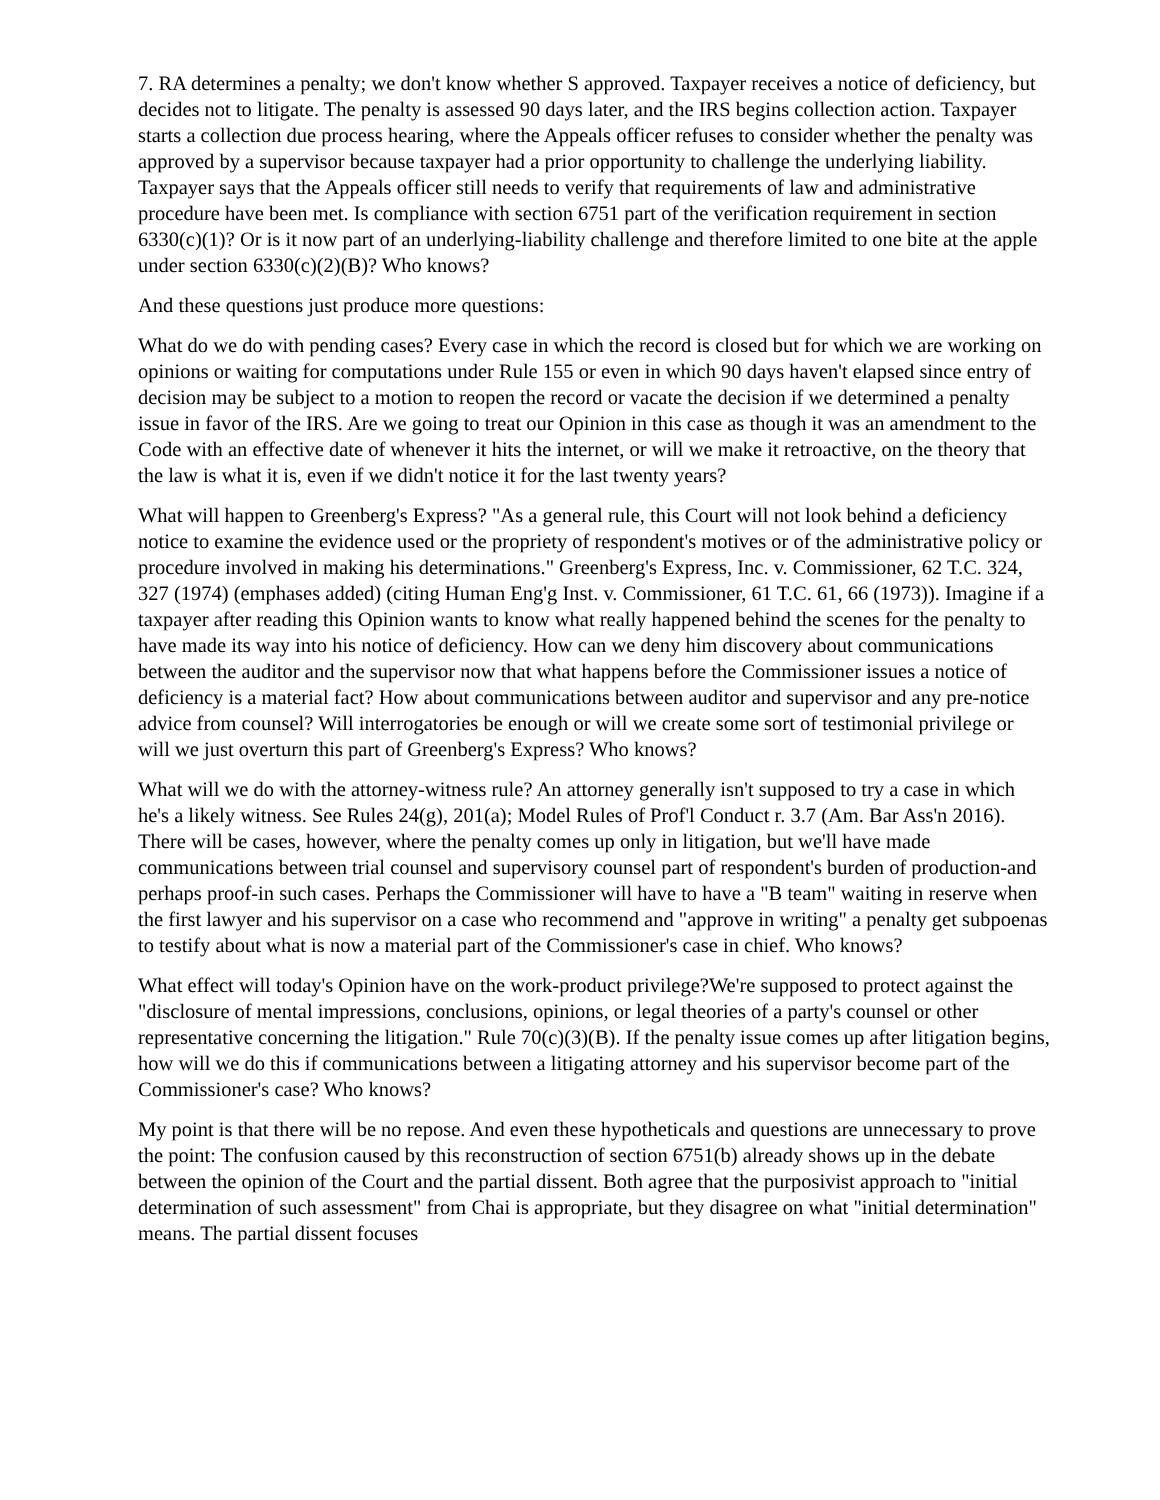7. RA determines a penalty; we don't know whether S approved. Taxpayer receives a notice of deficiency, but decides not to litigate. The penalty is assessed 90 days later, and the IRS begins collection action. Taxpayer starts a collection due process hearing, where the Appeals officer refuses to consider whether the penalty was approved by a supervisor because taxpayer had a prior opportunity to challenge the underlying liability. Taxpayer says that the Appeals officer still needs to verify that requirements of law and administrative procedure have been met. Is compliance with section 6751 part of the verification requirement in section 6330(c)(1)? Or is it now part of an underlying-liability challenge and therefore limited to one bite at the apple under section 6330(c)(2)(B)? Who knows?
And these questions just produce more questions:
What do we do with pending cases? Every case in which the record is closed but for which we are working on opinions or waiting for computations under Rule 155 or even in which 90 days haven't elapsed since entry of decision may be subject to a motion to reopen the record or vacate the decision if we determined a penalty issue in favor of the IRS. Are we going to treat our Opinion in this case as though it was an amendment to the Code with an effective date of whenever it hits the internet, or will we make it retroactive, on the theory that the law is what it is, even if we didn't notice it for the last twenty years?
What will happen to Greenberg's Express? "As a general rule, this Court will not look behind a deficiency notice to examine the evidence used or the propriety of respondent's motives or of the administrative policy or procedure involved in making his determinations." Greenberg's Express, Inc. v. Commissioner, 62 T.C. 324, 327 (1974) (emphases added) (citing Human Eng'g Inst. v. Commissioner, 61 T.C. 61, 66 (1973)). Imagine if a taxpayer after reading this Opinion wants to know what really happened behind the scenes for the penalty to have made its way into his notice of deficiency. How can we deny him discovery about communications between the auditor and the supervisor now that what happens before the Commissioner issues a notice of deficiency is a material fact? How about communications between auditor and supervisor and any pre-notice advice from counsel? Will interrogatories be enough or will we create some sort of testimonial privilege or will we just overturn this part of Greenberg's Express? Who knows?
What will we do with the attorney-witness rule? An attorney generally isn't supposed to try a case in which he's a likely witness. See Rules 24(g), 201(a); Model Rules of Prof'l Conduct r. 3.7 (Am. Bar Ass'n 2016). There will be cases, however, where the penalty comes up only in litigation, but we'll have made communications between trial counsel and supervisory counsel part of respondent's burden of production-and perhaps proof-in such cases. Perhaps the Commissioner will have to have a "B team" waiting in reserve when the first lawyer and his supervisor on a case who recommend and "approve in writing" a penalty get subpoenas to testify about what is now a material part of the Commissioner's case in chief. Who knows?
What effect will today's Opinion have on the work-product privilege?We're supposed to protect against the "disclosure of mental impressions, conclusions, opinions, or legal theories of a party's counsel or other representative concerning the litigation." Rule 70(c)(3)(B). If the penalty issue comes up after litigation begins, how will we do this if communications between a litigating attorney and his supervisor become part of the Commissioner's case? Who knows?
My point is that there will be no repose. And even these hypotheticals and questions are unnecessary to prove the point: The confusion caused by this reconstruction of section 6751(b) already shows up in the debate between the opinion of the Court and the partial dissent. Both agree that the purposivist approach to "initial determination of such assessment" from Chai is appropriate, but they disagree on what "initial determination" means. The partial dissent focuses